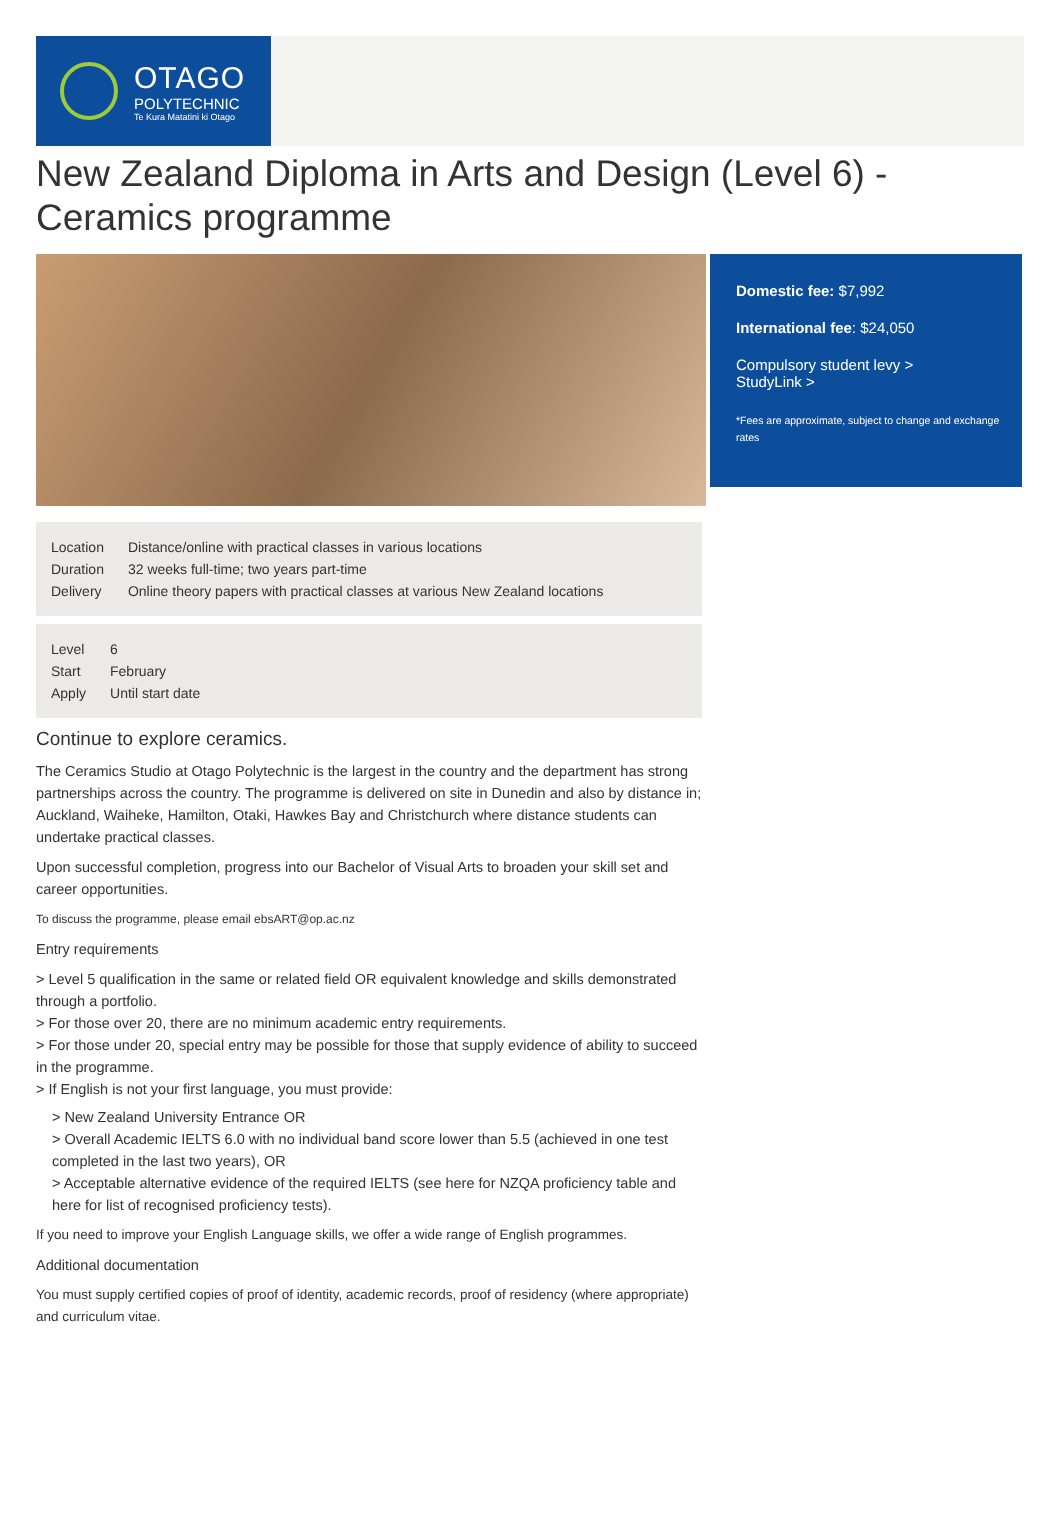OTAGO
POLYTECHNIC
Te Kura Matatini ki Otago
New Zealand Diploma in Arts and Design (Level 6) - Ceramics programme
| Location | Distance/online with practical classes in various locations |
| Duration | 32 weeks full-time; two years part-time |
| Delivery | Online theory papers with practical classes at various New Zealand locations |
| Level | 6 |
| Start | February |
| Apply | Until start date |
Domestic fee: $7,992
International fee: $24,050
Compulsory student levy >
StudyLink >
*Fees are approximate, subject to change and exchange rates
Continue to explore ceramics.
The Ceramics Studio at Otago Polytechnic is the largest in the country and the department has strong partnerships across the country. The programme is delivered on site in Dunedin and also by distance in; Auckland, Waiheke, Hamilton, Otaki, Hawkes Bay and Christchurch where distance students can undertake practical classes.
Upon successful completion, progress into our Bachelor of Visual Arts to broaden your skill set and career opportunities.
To discuss the programme, please email ebsART@op.ac.nz
Entry requirements
> Level 5 qualification in the same or related field OR equivalent knowledge and skills demonstrated through a portfolio.
> For those over 20, there are no minimum academic entry requirements.
> For those under 20, special entry may be possible for those that supply evidence of ability to succeed in the programme.
> If English is not your first language, you must provide:
> New Zealand University Entrance OR
> Overall Academic IELTS 6.0 with no individual band score lower than 5.5 (achieved in one test completed in the last two years), OR
> Acceptable alternative evidence of the required IELTS (see here for NZQA proficiency table and here for list of recognised proficiency tests).
If you need to improve your English Language skills, we offer a wide range of English programmes.
Additional documentation
You must supply certified copies of proof of identity, academic records, proof of residency (where appropriate) and curriculum vitae.